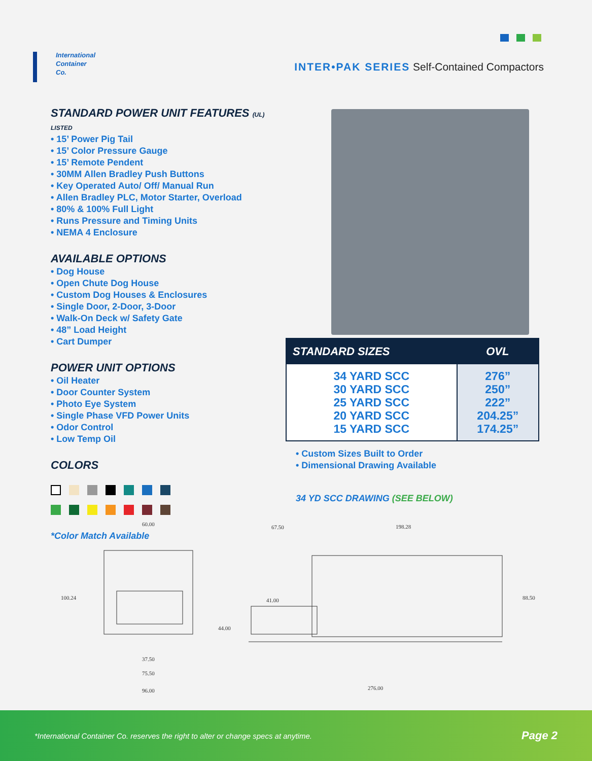International
Container
Co.
INTER•PAK SERIES Self-Contained Compactors
STANDARD POWER UNIT FEATURES (UL) LISTED
• 15’ Power Pig Tail
• 15’ Color Pressure Gauge
• 15’ Remote Pendent
• 30MM Allen Bradley Push Buttons
• Key Operated Auto/ Off/ Manual Run
• Allen Bradley PLC, Motor Starter, Overload
• 80% & 100% Full Light
• Runs Pressure and Timing Units
• NEMA 4 Enclosure
AVAILABLE OPTIONS
• Dog House
• Open Chute Dog House
• Custom Dog Houses & Enclosures
• Single Door, 2-Door, 3-Door
• Walk-On Deck w/ Safety Gate
• 48” Load Height
• Cart Dumper
POWER UNIT OPTIONS
• Oil Heater
• Door Counter System
• Photo Eye System
• Single Phase VFD Power Units
• Odor Control
• Low Temp Oil
COLORS
*Color Match Available
| STANDARD SIZES | OVL |
| --- | --- |
| 34 YARD SCC 30 YARD SCC 25 YARD SCC 20 YARD SCC 15 YARD SCC | 276” 250” 222” 204.25” 174.25” |
• Custom Sizes Built to Order
• Dimensional Drawing Available
34 YD SCC DRAWING (SEE BELOW)
60.00
100.24
37.50
75.50
96.00
44.00
67.50 198.28
41.00 88.50
276.00
*International Container Co. reserves the right to alter or change specs at anytime. Page 2